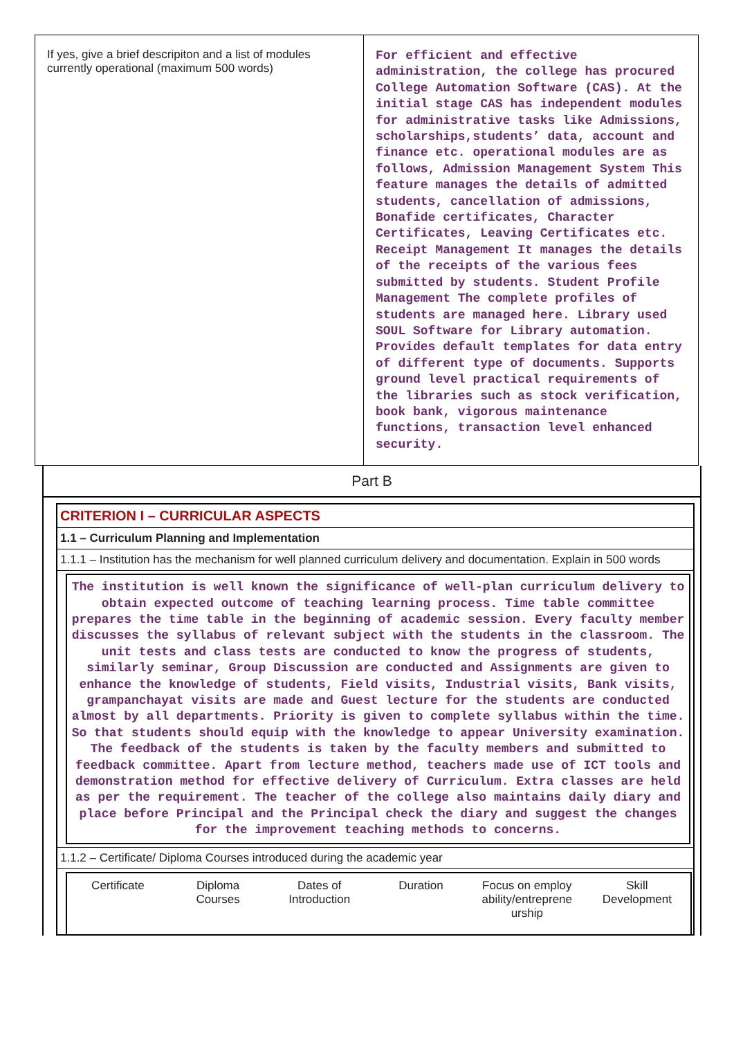| If yes, give a brief descripiton and a list of modules currently operational (maximum 500 words) | For efficient and effective administration, the college has procured College Automation Software (CAS). At the initial stage CAS has independent modules for administrative tasks like Admissions, scholarships,students’ data, account and finance etc. operational modules are as follows, Admission Management System This feature manages the details of admitted students, cancellation of admissions, Bonafide certificates, Character Certificates, Leaving Certificates etc. Receipt Management It manages the details of the receipts of the various fees submitted by students. Student Profile Management The complete profiles of students are managed here. Library used SOUL Software for Library automation. Provides default templates for data entry of different type of documents. Supports ground level practical requirements of the libraries such as stock verification, book bank, vigorous maintenance functions, transaction level enhanced security. |
Part B
CRITERION I – CURRICULAR ASPECTS
1.1 – Curriculum Planning and Implementation
1.1.1 – Institution has the mechanism for well planned curriculum delivery and documentation. Explain in 500 words
The institution is well known the significance of well-plan curriculum delivery to obtain expected outcome of teaching learning process. Time table committee prepares the time table in the beginning of academic session. Every faculty member discusses the syllabus of relevant subject with the students in the classroom. The unit tests and class tests are conducted to know the progress of students, similarly seminar, Group Discussion are conducted and Assignments are given to enhance the knowledge of students, Field visits, Industrial visits, Bank visits, grampanchayat visits are made and Guest lecture for the students are conducted almost by all departments. Priority is given to complete syllabus within the time. So that students should equip with the knowledge to appear University examination. The feedback of the students is taken by the faculty members and submitted to feedback committee. Apart from lecture method, teachers made use of ICT tools and demonstration method for effective delivery of Curriculum. Extra classes are held as per the requirement. The teacher of the college also maintains daily diary and place before Principal and the Principal check the diary and suggest the changes for the improvement teaching methods to concerns.
1.1.2 – Certificate/ Diploma Courses introduced during the academic year
| Certificate | Diploma Courses | Dates of Introduction | Duration | Focus on employ ability/entreprene urship | Skill Development |